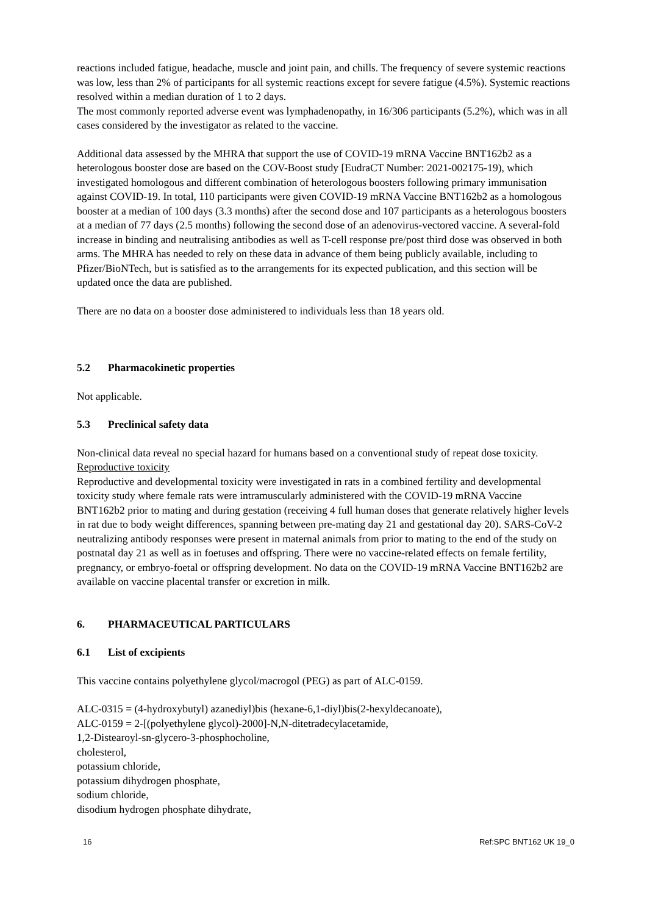reactions included fatigue, headache, muscle and joint pain, and chills. The frequency of severe systemic reactions was low, less than 2% of participants for all systemic reactions except for severe fatigue (4.5%). Systemic reactions resolved within a median duration of 1 to 2 days.
The most commonly reported adverse event was lymphadenopathy, in 16/306 participants (5.2%), which was in all cases considered by the investigator as related to the vaccine.
Additional data assessed by the MHRA that support the use of COVID-19 mRNA Vaccine BNT162b2 as a heterologous booster dose are based on the COV-Boost study [EudraCT Number: 2021-002175-19), which investigated homologous and different combination of heterologous boosters following primary immunisation against COVID-19. In total, 110 participants were given COVID-19 mRNA Vaccine BNT162b2 as a homologous booster at a median of 100 days (3.3 months) after the second dose and 107 participants as a heterologous boosters at a median of 77 days (2.5 months) following the second dose of an adenovirus-vectored vaccine. A several-fold increase in binding and neutralising antibodies as well as T-cell response pre/post third dose was observed in both arms. The MHRA has needed to rely on these data in advance of them being publicly available, including to Pfizer/BioNTech, but is satisfied as to the arrangements for its expected publication, and this section will be updated once the data are published.
There are no data on a booster dose administered to individuals less than 18 years old.
5.2 Pharmacokinetic properties
Not applicable.
5.3 Preclinical safety data
Non-clinical data reveal no special hazard for humans based on a conventional study of repeat dose toxicity.
Reproductive toxicity
Reproductive and developmental toxicity were investigated in rats in a combined fertility and developmental toxicity study where female rats were intramuscularly administered with the COVID-19 mRNA Vaccine BNT162b2 prior to mating and during gestation (receiving 4 full human doses that generate relatively higher levels in rat due to body weight differences, spanning between pre-mating day 21 and gestational day 20). SARS-CoV-2 neutralizing antibody responses were present in maternal animals from prior to mating to the end of the study on postnatal day 21 as well as in foetuses and offspring. There were no vaccine-related effects on female fertility, pregnancy, or embryo-foetal or offspring development. No data on the COVID-19 mRNA Vaccine BNT162b2 are available on vaccine placental transfer or excretion in milk.
6. PHARMACEUTICAL PARTICULARS
6.1 List of excipients
This vaccine contains polyethylene glycol/macrogol (PEG) as part of ALC-0159.
ALC-0315 = (4-hydroxybutyl) azanediyl)bis (hexane-6,1-diyl)bis(2-hexyldecanoate),
ALC-0159 = 2-[(polyethylene glycol)-2000]-N,N-ditetradecylacetamide,
1,2-Distearoyl-sn-glycero-3-phosphocholine,
cholesterol,
potassium chloride,
potassium dihydrogen phosphate,
sodium chloride,
disodium hydrogen phosphate dihydrate,
16 Ref:SPC BNT162 UK 19_0